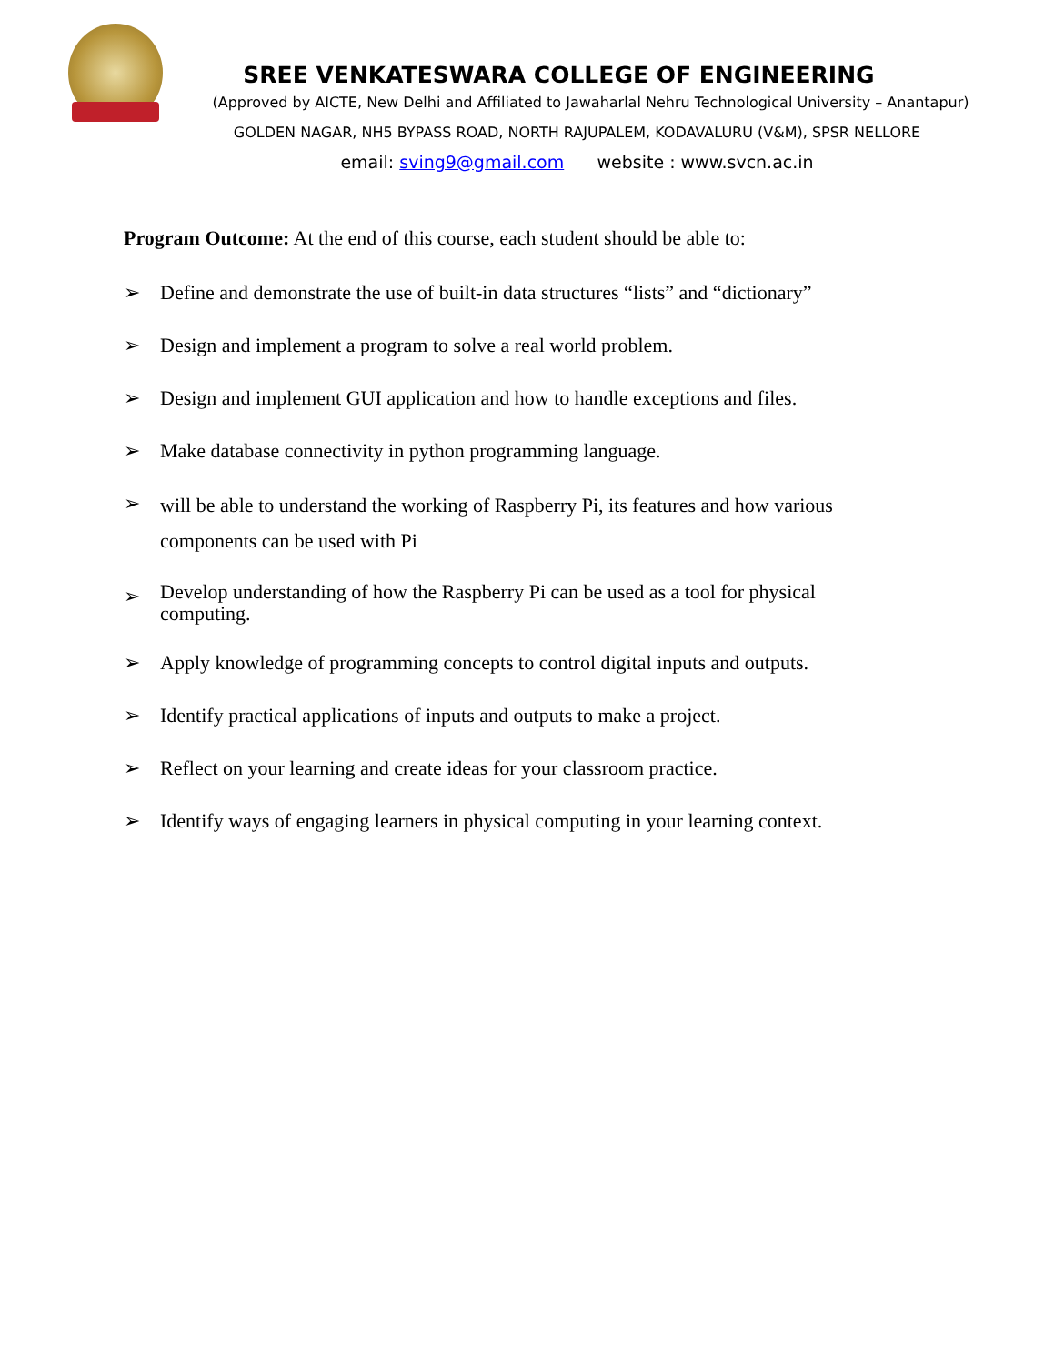SREE VENKATESWARA COLLEGE OF ENGINEERING
(Approved by AICTE, New Delhi and Affiliated to Jawaharlal Nehru Technological University – Anantapur)
GOLDEN NAGAR, NH5 BYPASS ROAD, NORTH RAJUPALEM, KODAVALURU (V&M), SPSR NELLORE
email: sving9@gmail.com website : www.svcn.ac.in
Program Outcome: At the end of this course, each student should be able to:
➢ Define and demonstrate the use of built-in data structures “lists” and “dictionary”
➢ Design and implement a program to solve a real world problem.
➢ Design and implement GUI application and how to handle exceptions and files.
➢ Make database connectivity in python programming language.
➢ will be able to understand the working of Raspberry Pi, its features and how various components can be used with Pi
➢ Develop understanding of how the Raspberry Pi can be used as a tool for physical computing.
➢ Apply knowledge of programming concepts to control digital inputs and outputs.
➢ Identify practical applications of inputs and outputs to make a project.
➢ Reflect on your learning and create ideas for your classroom practice.
➢ Identify ways of engaging learners in physical computing in your learning context.